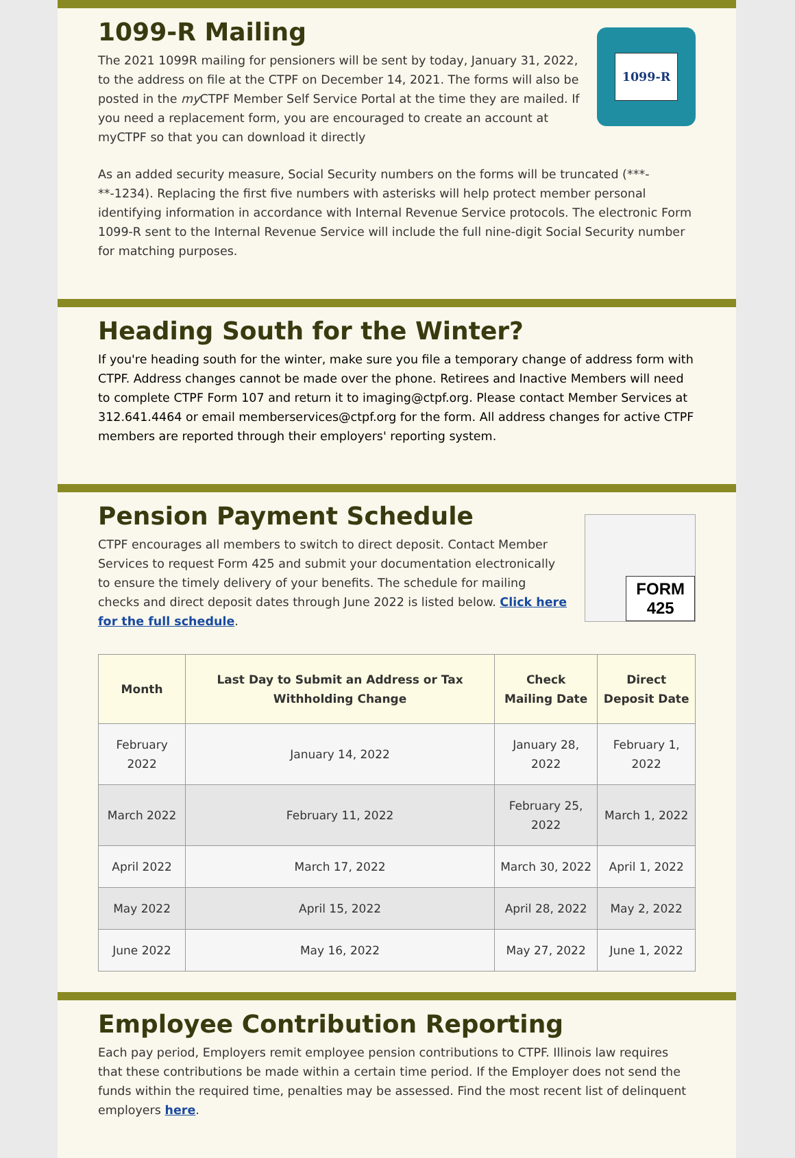1099-R Mailing
The 2021 1099R mailing for pensioners will be sent by today, January 31, 2022, to the address on file at the CTPF on December 14, 2021. The forms will also be posted in the my CTPF Member Self Service Portal at the time they are mailed. If you need a replacement form, you are encouraged to create an account at myCTPF so that you can download it directly
1099-R
As an added security measure, Social Security numbers on the forms will be truncated (***-**-1234). Replacing the first five numbers with asterisks will help protect member personal identifying information in accordance with Internal Revenue Service protocols. The electronic Form 1099-R sent to the Internal Revenue Service will include the full nine-digit Social Security number for matching purposes.
Heading South for the Winter?
If you're heading south for the winter, make sure you file a temporary change of address form with CTPF. Address changes cannot be made over the phone. Retirees and Inactive Members will need to complete CTPF Form 107 and return it to imaging@ctpf.org. Please contact Member Services at 312.641.4464 or email memberservices@ctpf.org for the form. All address changes for active CTPF members are reported through their employers' reporting system.
Pension Payment Schedule
CTPF encourages all members to switch to direct deposit. Contact Member Services to request Form 425 and submit your documentation electronically to ensure the timely delivery of your benefits. The schedule for mailing checks and direct deposit dates through June 2022 is listed below. Click here for the full schedule.
FORM
425
| Month | Last Day to Submit an Address or Tax Withholding Change | Check Mailing Date | Direct Deposit Date |
| --- | --- | --- | --- |
| February 2022 | January 14, 2022 | January 28, 2022 | February 1, 2022 |
| March 2022 | February 11, 2022 | February 25, 2022 | March 1, 2022 |
| April 2022 | March 17, 2022 | March 30, 2022 | April 1, 2022 |
| May 2022 | April 15, 2022 | April 28, 2022 | May 2, 2022 |
| June 2022 | May 16, 2022 | May 27, 2022 | June 1, 2022 |
Employee Contribution Reporting
Each pay period, Employers remit employee pension contributions to CTPF. Illinois law requires that these contributions be made within a certain time period. If the Employer does not send the funds within the required time, penalties may be assessed. Find the most recent list of delinquent employers here.